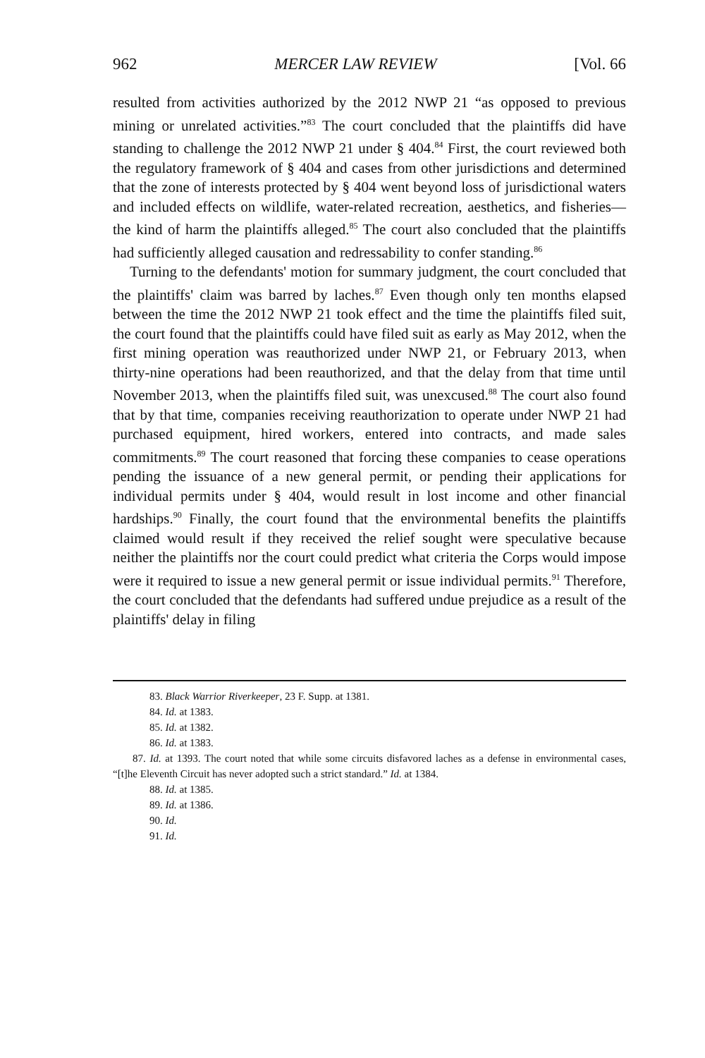962 MERCER LAW REVIEW [Vol. 66
resulted from activities authorized by the 2012 NWP 21 “as opposed to previous mining or unrelated activities.”<sup>83</sup> The court concluded that the plaintiffs did have standing to challenge the 2012 NWP 21 under § 404.<sup>84</sup> First, the court reviewed both the regulatory framework of § 404 and cases from other jurisdictions and determined that the zone of interests protected by § 404 went beyond loss of jurisdictional waters and included effects on wildlife, water-related recreation, aesthetics, and fisheries—the kind of harm the plaintiffs alleged.<sup>85</sup> The court also concluded that the plaintiffs had sufficiently alleged causation and redressability to confer standing.<sup>86</sup>
Turning to the defendants' motion for summary judgment, the court concluded that the plaintiffs' claim was barred by laches.<sup>87</sup> Even though only ten months elapsed between the time the 2012 NWP 21 took effect and the time the plaintiffs filed suit, the court found that the plaintiffs could have filed suit as early as May 2012, when the first mining operation was reauthorized under NWP 21, or February 2013, when thirty-nine operations had been reauthorized, and that the delay from that time until November 2013, when the plaintiffs filed suit, was unexcused.<sup>88</sup> The court also found that by that time, companies receiving reauthorization to operate under NWP 21 had purchased equipment, hired workers, entered into contracts, and made sales commitments.<sup>89</sup> The court reasoned that forcing these companies to cease operations pending the issuance of a new general permit, or pending their applications for individual permits under § 404, would result in lost income and other financial hardships.<sup>90</sup> Finally, the court found that the environmental benefits the plaintiffs claimed would result if they received the relief sought were speculative because neither the plaintiffs nor the court could predict what criteria the Corps would impose were it required to issue a new general permit or issue individual permits.<sup>91</sup> Therefore, the court concluded that the defendants had suffered undue prejudice as a result of the plaintiffs' delay in filing
83. Black Warrior Riverkeeper, 23 F. Supp. at 1381.
84. Id. at 1383.
85. Id. at 1382.
86. Id. at 1383.
87. Id. at 1393. The court noted that while some circuits disfavored laches as a defense in environmental cases, “[t]he Eleventh Circuit has never adopted such a strict standard.” Id. at 1384.
88. Id. at 1385.
89. Id. at 1386.
90. Id.
91. Id.